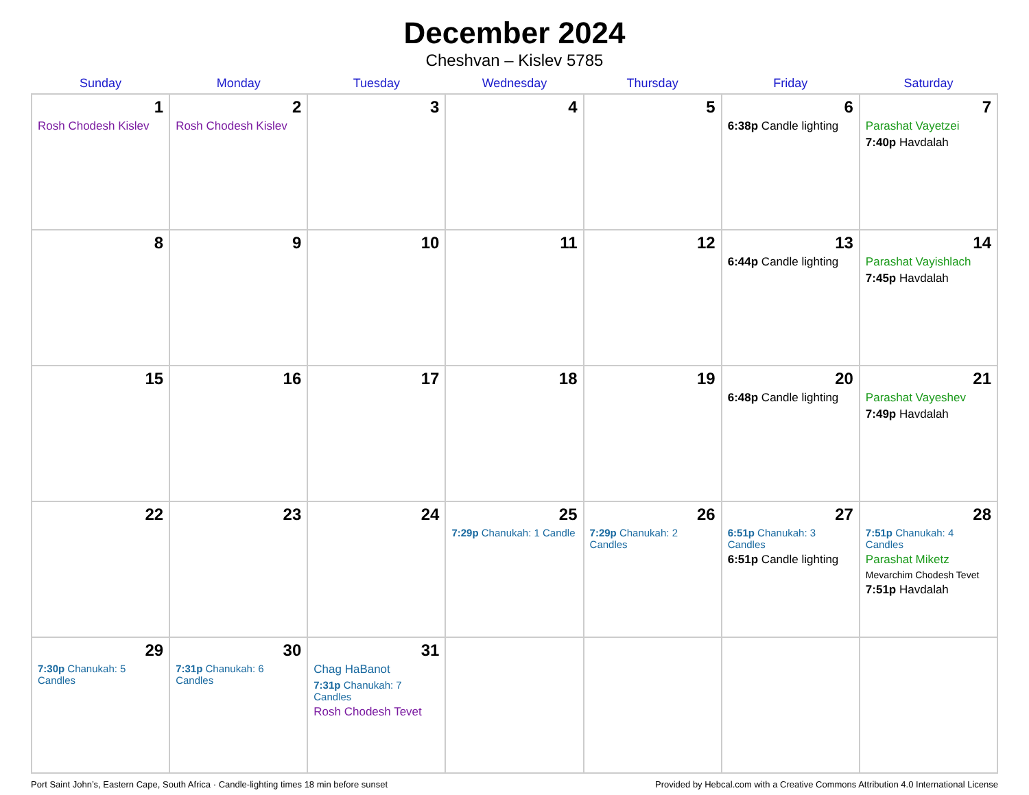December 2024
Cheshvan – Kislev 5785
| Sunday | Monday | Tuesday | Wednesday | Thursday | Friday | Saturday |
| --- | --- | --- | --- | --- | --- | --- |
| 1 Rosh Chodesh Kislev | 2 Rosh Chodesh Kislev | 3 | 4 | 5 | 6 6:38p Candle lighting | 7 Parashat Vayetzei 7:40p Havdalah |
| 8 | 9 | 10 | 11 | 12 | 13 6:44p Candle lighting | 14 Parashat Vayishlach 7:45p Havdalah |
| 15 | 16 | 17 | 18 | 19 | 20 6:48p Candle lighting | 21 Parashat Vayeshev 7:49p Havdalah |
| 22 | 23 | 24 | 25 7:29p Chanukah: 1 Candle | 26 7:29p Chanukah: 2 Candles | 27 6:51p Chanukah: 3 Candles 6:51p Candle lighting | 28 7:51p Chanukah: 4 Candles Parashat Miketz Mevarchim Chodesh Tevet 7:51p Havdalah |
| 29 7:30p Chanukah: 5 Candles | 30 7:31p Chanukah: 6 Candles | 31 Chag HaBanot 7:31p Chanukah: 7 Candles Rosh Chodesh Tevet | | | | |
Port Saint John’s, Eastern Cape, South Africa · Candle-lighting times 18 min before sunset Provided by Hebcal.com with a Creative Commons Attribution 4.0 International License